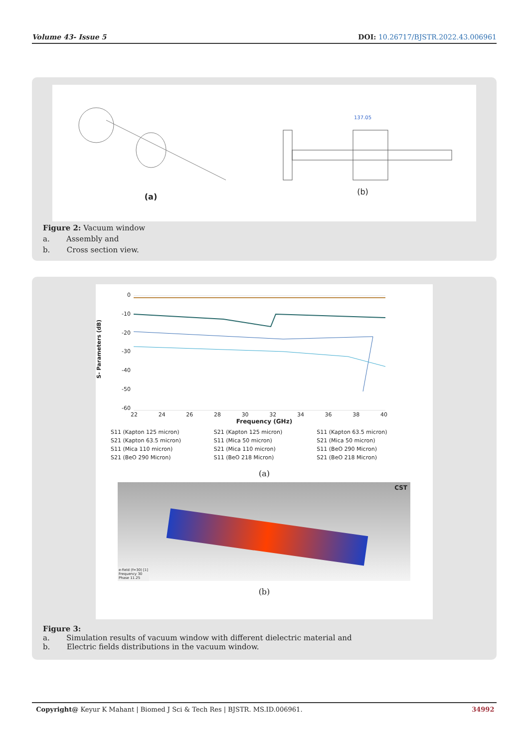Volume 43- Issue 5 DOI: 10.26717/BJSTR.2022.43.006961
(a)
137.05
(b)
Figure 2: Vacuum window
a. Assembly and
b. Cross section view.
S- Parameters (dB)
0
-10
-20
-30
-40
-50
-60
22 24 26 28 30 32 34 36 38 40
Frequency (GHz)
S11 (Kapton 125 micron) S21 (Kapton 125 micron) S11 (Kapton 63.5 micron) S21 (Kapton 63.5 micron) S11 (Mica 50 micron) S21 (Mica 50 micron) S11 (Mica 110 micron) S21 (Mica 110 micron) S11 (BeO 290 Micron) S21 (BeO 290 Micron) S11 (BeO 218 Micron) S21 (BeO 218 Micron)
(a)
CST
e-field (f=30) [1]
Frequency 30
Phase 11.25
(b)
Figure 3:
a. Simulation results of vacuum window with different dielectric material and
b. Electric fields distributions in the vacuum window.
Copyright@ Keyur K Mahant | Biomed J Sci & Tech Res | BJSTR. MS.ID.006961. 34992